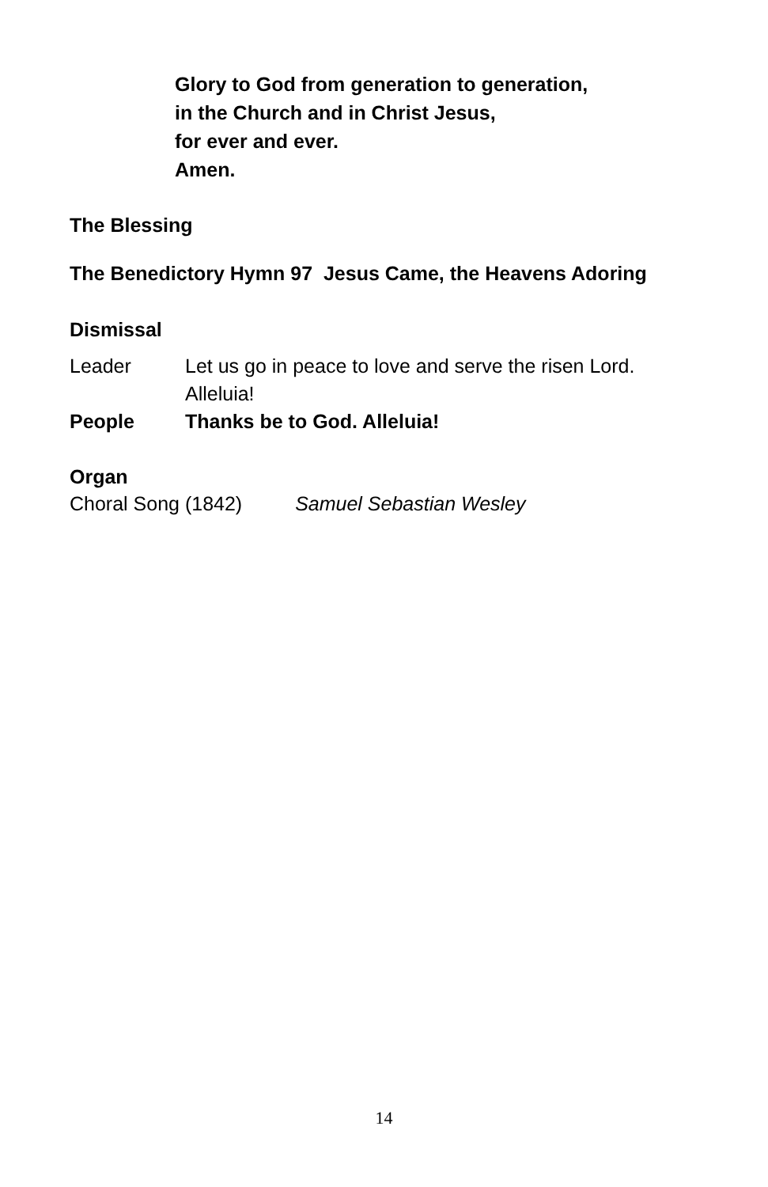Glory to God from generation to generation,
in the Church and in Christ Jesus,
for ever and ever.
Amen.
The Blessing
The Benedictory Hymn 97 Jesus Came, the Heavens Adoring
Dismissal
Leader Let us go in peace to love and serve the risen Lord.
Alleluia!
People Thanks be to God. Alleluia!
Organ
Choral Song (1842) Samuel Sebastian Wesley
14